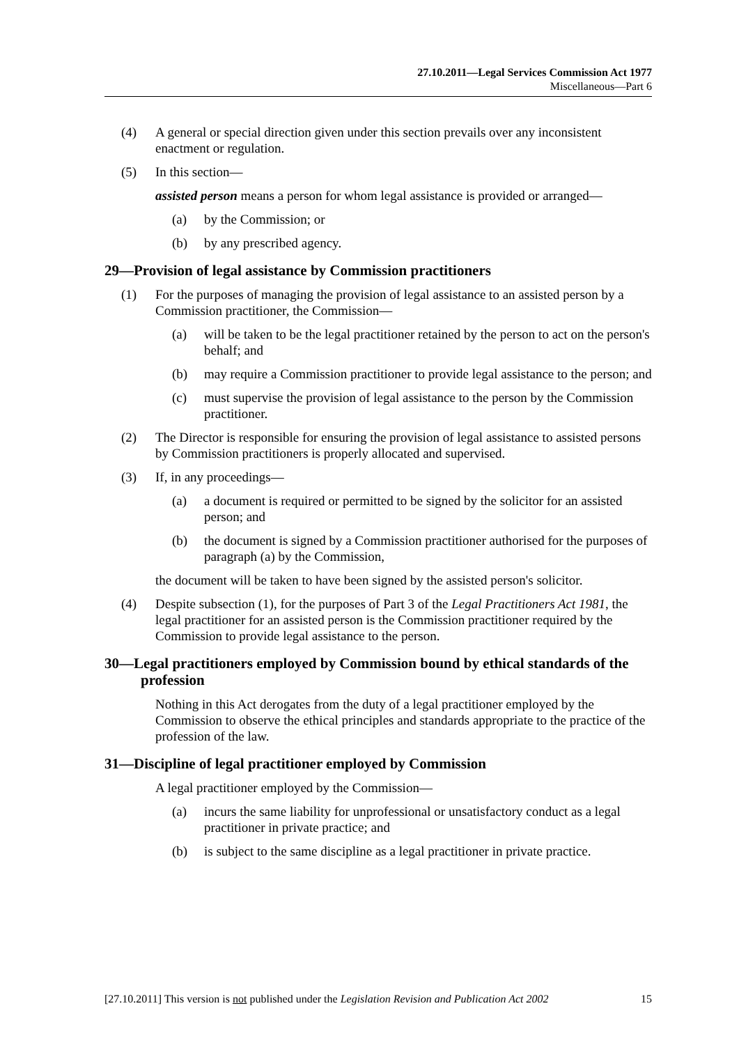27.10.2011—Legal Services Commission Act 1977
Miscellaneous—Part 6
(4) A general or special direction given under this section prevails over any inconsistent enactment or regulation.
(5) In this section—
assisted person means a person for whom legal assistance is provided or arranged—
(a) by the Commission; or
(b) by any prescribed agency.
29—Provision of legal assistance by Commission practitioners
(1) For the purposes of managing the provision of legal assistance to an assisted person by a Commission practitioner, the Commission—
(a) will be taken to be the legal practitioner retained by the person to act on the person's behalf; and
(b) may require a Commission practitioner to provide legal assistance to the person; and
(c) must supervise the provision of legal assistance to the person by the Commission practitioner.
(2) The Director is responsible for ensuring the provision of legal assistance to assisted persons by Commission practitioners is properly allocated and supervised.
(3) If, in any proceedings—
(a) a document is required or permitted to be signed by the solicitor for an assisted person; and
(b) the document is signed by a Commission practitioner authorised for the purposes of paragraph (a) by the Commission,
the document will be taken to have been signed by the assisted person's solicitor.
(4) Despite subsection (1), for the purposes of Part 3 of the Legal Practitioners Act 1981, the legal practitioner for an assisted person is the Commission practitioner required by the Commission to provide legal assistance to the person.
30—Legal practitioners employed by Commission bound by ethical standards of the profession
Nothing in this Act derogates from the duty of a legal practitioner employed by the Commission to observe the ethical principles and standards appropriate to the practice of the profession of the law.
31—Discipline of legal practitioner employed by Commission
A legal practitioner employed by the Commission—
(a) incurs the same liability for unprofessional or unsatisfactory conduct as a legal practitioner in private practice; and
(b) is subject to the same discipline as a legal practitioner in private practice.
[27.10.2011] This version is not published under the Legislation Revision and Publication Act 2002 15